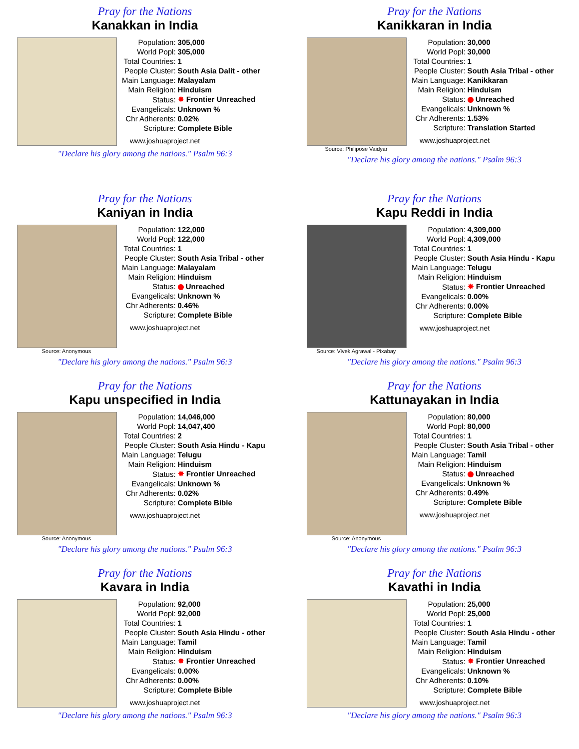Pray for the Nations
Kanakkan in India
| Population: | 305,000 |
| World Popl: | 305,000 |
| Total Countries: | 1 |
| People Cluster: | South Asia Dalit - other |
| Main Language: | Malayalam |
| Main Religion: | Hinduism |
| Status: | ✸ Frontier Unreached |
| Evangelicals: | Unknown % |
| Chr Adherents: | 0.02% |
| Scripture: | Complete Bible |
www.joshuaproject.net
"Declare his glory among the nations." Psalm 96:3
Pray for the Nations
Kanikkaran in India
Source: Philipose Vaidyar
| Population: | 30,000 |
| World Popl: | 30,000 |
| Total Countries: | 1 |
| People Cluster: | South Asia Tribal - other |
| Main Language: | Kanikkaran |
| Main Religion: | Hinduism |
| Status: | Unreached |
| Evangelicals: | Unknown % |
| Chr Adherents: | 1.53% |
| Scripture: | Translation Started |
www.joshuaproject.net
"Declare his glory among the nations." Psalm 96:3
Pray for the Nations
Kaniyan in India
Source: Anonymous
| Population: | 122,000 |
| World Popl: | 122,000 |
| Total Countries: | 1 |
| People Cluster: | South Asia Tribal - other |
| Main Language: | Malayalam |
| Main Religion: | Hinduism |
| Status: | Unreached |
| Evangelicals: | Unknown % |
| Chr Adherents: | 0.46% |
| Scripture: | Complete Bible |
www.joshuaproject.net
"Declare his glory among the nations." Psalm 96:3
Pray for the Nations
Kapu Reddi in India
Source: Vivek Agrawal - Pixabay
| Population: | 4,309,000 |
| World Popl: | 4,309,000 |
| Total Countries: | 1 |
| People Cluster: | South Asia Hindu - Kapu |
| Main Language: | Telugu |
| Main Religion: | Hinduism |
| Status: | ✸ Frontier Unreached |
| Evangelicals: | 0.00% |
| Chr Adherents: | 0.00% |
| Scripture: | Complete Bible |
www.joshuaproject.net
"Declare his glory among the nations." Psalm 96:3
Pray for the Nations
Kapu unspecified in India
Source: Anonymous
| Population: | 14,046,000 |
| World Popl: | 14,047,400 |
| Total Countries: | 2 |
| People Cluster: | South Asia Hindu - Kapu |
| Main Language: | Telugu |
| Main Religion: | Hinduism |
| Status: | ✸ Frontier Unreached |
| Evangelicals: | Unknown % |
| Chr Adherents: | 0.02% |
| Scripture: | Complete Bible |
www.joshuaproject.net
"Declare his glory among the nations." Psalm 96:3
Pray for the Nations
Kattunayakan in India
Source: Anonymous
| Population: | 80,000 |
| World Popl: | 80,000 |
| Total Countries: | 1 |
| People Cluster: | South Asia Tribal - other |
| Main Language: | Tamil |
| Main Religion: | Hinduism |
| Status: | Unreached |
| Evangelicals: | Unknown % |
| Chr Adherents: | 0.49% |
| Scripture: | Complete Bible |
www.joshuaproject.net
"Declare his glory among the nations." Psalm 96:3
Pray for the Nations
Kavara in India
| Population: | 92,000 |
| World Popl: | 92,000 |
| Total Countries: | 1 |
| People Cluster: | South Asia Hindu - other |
| Main Language: | Tamil |
| Main Religion: | Hinduism |
| Status: | ✸ Frontier Unreached |
| Evangelicals: | 0.00% |
| Chr Adherents: | 0.00% |
| Scripture: | Complete Bible |
www.joshuaproject.net
"Declare his glory among the nations." Psalm 96:3
Pray for the Nations
Kavathi in India
| Population: | 25,000 |
| World Popl: | 25,000 |
| Total Countries: | 1 |
| People Cluster: | South Asia Hindu - other |
| Main Language: | Tamil |
| Main Religion: | Hinduism |
| Status: | ✸ Frontier Unreached |
| Evangelicals: | Unknown % |
| Chr Adherents: | 0.10% |
| Scripture: | Complete Bible |
www.joshuaproject.net
"Declare his glory among the nations." Psalm 96:3